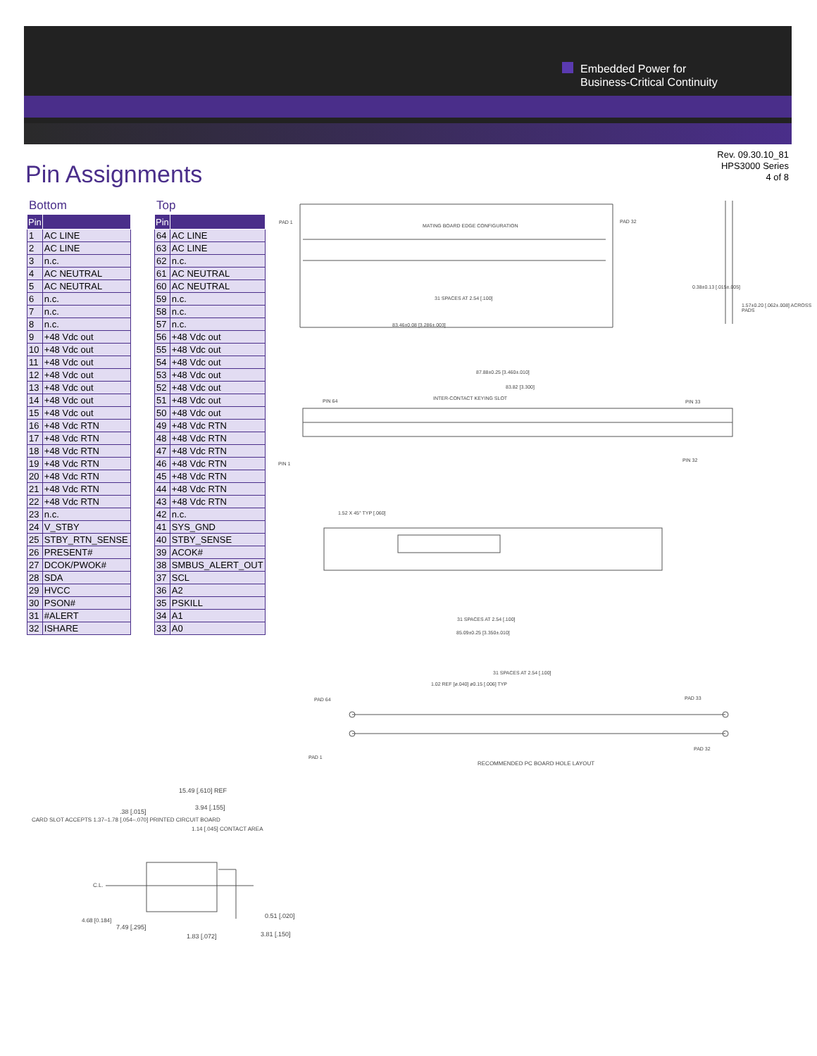Embedded Power for
Business-Critical Continuity
Rev. 09.30.10_81
HPS3000 Series
4 of 8
Pin Assignments
Bottom
| Pin | |
| --- | --- |
| 1 | AC LINE |
| 2 | AC LINE |
| 3 | n.c. |
| 4 | AC NEUTRAL |
| 5 | AC NEUTRAL |
| 6 | n.c. |
| 7 | n.c. |
| 8 | n.c. |
| 9 | +48 Vdc out |
| 10 | +48 Vdc out |
| 11 | +48 Vdc out |
| 12 | +48 Vdc out |
| 13 | +48 Vdc out |
| 14 | +48 Vdc out |
| 15 | +48 Vdc out |
| 16 | +48 Vdc RTN |
| 17 | +48 Vdc RTN |
| 18 | +48 Vdc RTN |
| 19 | +48 Vdc RTN |
| 20 | +48 Vdc RTN |
| 21 | +48 Vdc RTN |
| 22 | +48 Vdc RTN |
| 23 | n.c. |
| 24 | V_STBY |
| 25 | STBY_RTN_SENSE |
| 26 | PRESENT# |
| 27 | DCOK/PWOK# |
| 28 | SDA |
| 29 | HVCC |
| 30 | PSON# |
| 31 | #ALERT |
| 32 | ISHARE |
Top
| Pin | |
| --- | --- |
| 64 | AC LINE |
| 63 | AC LINE |
| 62 | n.c. |
| 61 | AC NEUTRAL |
| 60 | AC NEUTRAL |
| 59 | n.c. |
| 58 | n.c. |
| 57 | n.c. |
| 56 | +48 Vdc out |
| 55 | +48 Vdc out |
| 54 | +48 Vdc out |
| 53 | +48 Vdc out |
| 52 | +48 Vdc out |
| 51 | +48 Vdc out |
| 50 | +48 Vdc out |
| 49 | +48 Vdc RTN |
| 48 | +48 Vdc RTN |
| 47 | +48 Vdc RTN |
| 46 | +48 Vdc RTN |
| 45 | +48 Vdc RTN |
| 44 | +48 Vdc RTN |
| 43 | +48 Vdc RTN |
| 42 | n.c. |
| 41 | SYS_GND |
| 40 | STBY_SENSE |
| 39 | ACOK# |
| 38 | SMBUS_ALERT_OUT |
| 37 | SCL |
| 36 | A2 |
| 35 | PSKILL |
| 34 | A1 |
| 33 | A0 |
MATING BOARD EDGE CONFIGURATION
PAD 1 PAD 32
31 SPACES AT 2.54 [.100]
83.46±0.08 [3.286±.003]
0.38±0.13 [.015±.005]
1.57±0.20 [.062±.008] ACROSS PADS
87.88±0.25 [3.460±.010]
83.82 [3.300]
PIN 64 INTER-CONTACT KEYING SLOT
PIN 33
PIN 1
PIN 32
1.52 X 45° TYP [.060]
31 SPACES AT 2.54 [.100]
85.09±0.25 [3.350±.010]
31 SPACES AT 2.54 [.100]
1.02 REF [ø.040] ø0.15 [.006] TYP
PAD 64 PAD 33
PAD 1
PAD 32
RECOMMENDED PC BOARD HOLE LAYOUT
15.49 [.610] REF
.38 [.015]
CARD SLOT ACCEPTS 1.37–1.78 [.054–.070] PRINTED CIRCUIT BOARD
3.94 [.155]
1.14 [.045] CONTACT AREA
C.L.
4.68 [0.184]
7.49 [.295]
1.83 [.072]
0.51 [.020]
3.81 [.150]